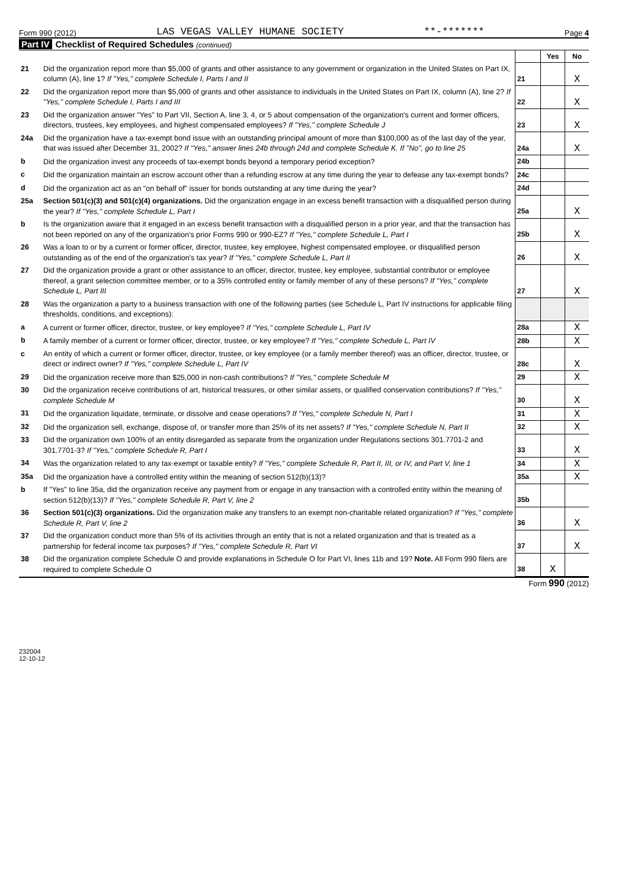Form 990 (2012)
LAS VEGAS VALLEY HUMANE SOCIETY
**-*******
Page 4
Part IV Checklist of Required Schedules (continued)
| | | | Yes | No |
| 21 | Did the organization report more than $5,000 of grants and other assistance to any government or organization in the United States on Part IX, column (A), line 1? If "Yes," complete Schedule I, Parts I and II | 21 | | X |
| 22 | Did the organization report more than $5,000 of grants and other assistance to individuals in the United States on Part IX, column (A), line 2? If "Yes," complete Schedule I, Parts I and III | 22 | | X |
| 23 | Did the organization answer "Yes" to Part VII, Section A, line 3, 4, or 5 about compensation of the organization's current and former officers, directors, trustees, key employees, and highest compensated employees? If "Yes," complete Schedule J | 23 | | X |
| 24a | Did the organization have a tax-exempt bond issue with an outstanding principal amount of more than $100,000 as of the last day of the year, that was issued after December 31, 2002? If "Yes," answer lines 24b through 24d and complete Schedule K. If "No", go to line 25 | 24a | | X |
| b | Did the organization invest any proceeds of tax-exempt bonds beyond a temporary period exception? | 24b | | |
| c | Did the organization maintain an escrow account other than a refunding escrow at any time during the year to defease any tax-exempt bonds? | 24c | | |
| d | Did the organization act as an "on behalf of" issuer for bonds outstanding at any time during the year? | 24d | | |
| 25a | Section 501(c)(3) and 501(c)(4) organizations. Did the organization engage in an excess benefit transaction with a disqualified person during the year? If "Yes," complete Schedule L, Part I | 25a | | X |
| b | Is the organization aware that it engaged in an excess benefit transaction with a disqualified person in a prior year, and that the transaction has not been reported on any of the organization's prior Forms 990 or 990-EZ? If "Yes," complete Schedule L, Part I | 25b | | X |
| 26 | Was a loan to or by a current or former officer, director, trustee, key employee, highest compensated employee, or disqualified person outstanding as of the end of the organization's tax year? If "Yes," complete Schedule L, Part II | 26 | | X |
| 27 | Did the organization provide a grant or other assistance to an officer, director, trustee, key employee, substantial contributor or employee thereof, a grant selection committee member, or to a 35% controlled entity or family member of any of these persons? If "Yes," complete Schedule L, Part III | 27 | | X |
| 28 | Was the organization a party to a business transaction with one of the following parties (see Schedule L, Part IV instructions for applicable filing thresholds, conditions, and exceptions): | | | |
| a | A current or former officer, director, trustee, or key employee? If "Yes," complete Schedule L, Part IV | 28a | | X |
| b | A family member of a current or former officer, director, trustee, or key employee? If "Yes," complete Schedule L, Part IV | 28b | | X |
| c | An entity of which a current or former officer, director, trustee, or key employee (or a family member thereof) was an officer, director, trustee, or direct or indirect owner? If "Yes," complete Schedule L, Part IV | 28c | | X |
| 29 | Did the organization receive more than $25,000 in non-cash contributions? If "Yes," complete Schedule M | 29 | | X |
| 30 | Did the organization receive contributions of art, historical treasures, or other similar assets, or qualified conservation contributions? If "Yes," complete Schedule M | 30 | | X |
| 31 | Did the organization liquidate, terminate, or dissolve and cease operations? If "Yes," complete Schedule N, Part I | 31 | | X |
| 32 | Did the organization sell, exchange, dispose of, or transfer more than 25% of its net assets? If "Yes," complete Schedule N, Part II | 32 | | X |
| 33 | Did the organization own 100% of an entity disregarded as separate from the organization under Regulations sections 301.7701-2 and 301.7701-3? If "Yes," complete Schedule R, Part I | 33 | | X |
| 34 | Was the organization related to any tax-exempt or taxable entity? If "Yes," complete Schedule R, Part II, III, or IV, and Part V, line 1 | 34 | | X |
| 35a | Did the organization have a controlled entity within the meaning of section 512(b)(13)? | 35a | | X |
| b | If "Yes" to line 35a, did the organization receive any payment from or engage in any transaction with a controlled entity within the meaning of section 512(b)(13)? If "Yes," complete Schedule R, Part V, line 2 | 35b | | |
| 36 | Section 501(c)(3) organizations. Did the organization make any transfers to an exempt non-charitable related organization? If "Yes," complete Schedule R, Part V, line 2 | 36 | | X |
| 37 | Did the organization conduct more than 5% of its activities through an entity that is not a related organization and that is treated as a partnership for federal income tax purposes? If "Yes," complete Schedule R, Part VI | 37 | | X |
| 38 | Did the organization complete Schedule O and provide explanations in Schedule O for Part VI, lines 11b and 19? Note. All Form 990 filers are required to complete Schedule O | 38 | X | |
Form 990 (2012)
232004
12-10-12